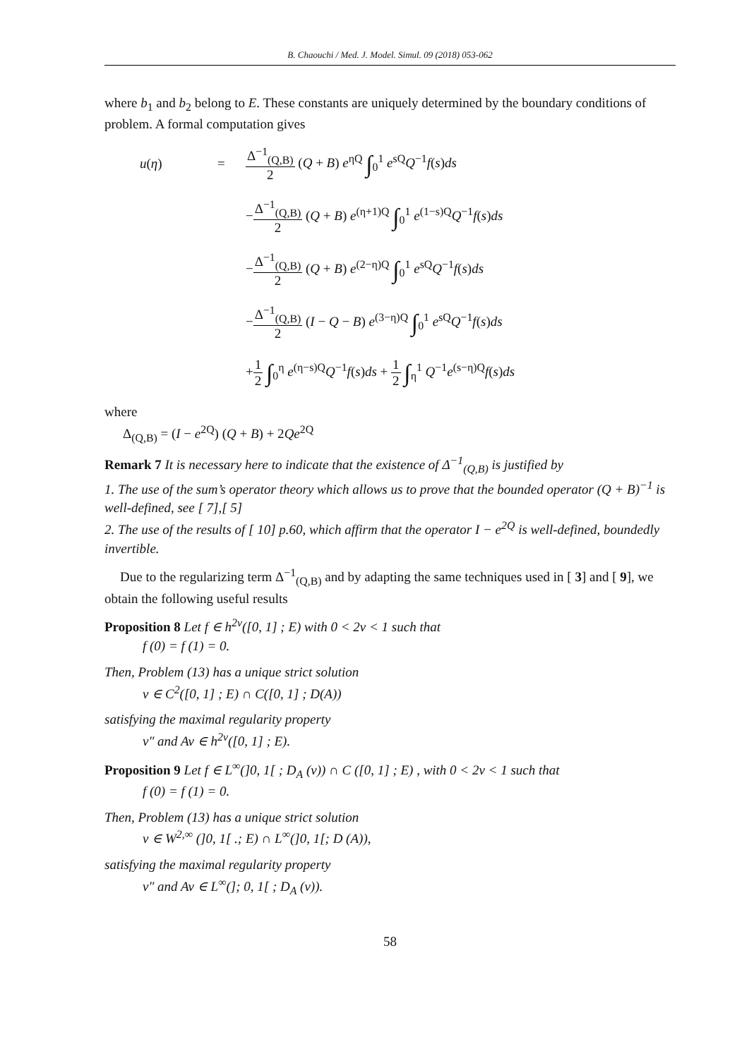B. Chaouchi / Med. J. Model. Simul. 09 (2018) 053-062
where b<sub>1</sub> and b<sub>2</sub> belong to E. These constants are uniquely determined by the boundary conditions of problem. A formal computation gives
u(η)
=
Δ<sup>−1</sup><sub>(Q,B)</sub> 2 (Q + B) e<sup>ηQ</sup> ∫<sub>0</sub><sup>1</sup> e<sup>sQ</sup>Q<sup>−1</sup>f(s)ds
−Δ<sup>−1</sup><sub>(Q,B)</sub> 2 (Q + B) e<sup>(η+1)Q</sup> ∫<sub>0</sub><sup>1</sup> e<sup>(1−s)Q</sup>Q<sup>−1</sup>f(s)ds
−Δ<sup>−1</sup><sub>(Q,B)</sub> 2 (Q + B) e<sup>(2−η)Q</sup> ∫<sub>0</sub><sup>1</sup> e<sup>sQ</sup>Q<sup>−1</sup>f(s)ds
−Δ<sup>−1</sup><sub>(Q,B)</sub> 2 (I − Q − B) e<sup>(3−η)Q</sup> ∫<sub>0</sub><sup>1</sup> e<sup>sQ</sup>Q<sup>−1</sup>f(s)ds
+1 2 ∫<sub>0</sub><sup>η</sup> e<sup>(η−s)Q</sup>Q<sup>−1</sup>f(s)ds + 1 2 ∫<sub>η</sub><sup>1</sup> Q<sup>−1</sup>e<sup>(s−η)Q</sup>f(s)ds
where
Δ<sub>(Q,B)</sub> = (I − e<sup>2Q</sup>) (Q + B) + 2Qe<sup>2Q</sup>
Remark 7 It is necessary here to indicate that the existence of Δ<sup>−1</sup><sub>(Q,B)</sub> is justified by
1. The use of the sum’s operator theory which allows us to prove that the bounded operator (Q + B)<sup>−1</sup> is well-defined, see [ 7],[ 5]
2. The use of the results of [ 10] p.60, which affirm that the operator I − e<sup>2Q</sup> is well-defined, boundedly invertible.
Due to the regularizing term Δ<sup>−1</sup><sub>(Q,B)</sub> and by adapting the same techniques used in [ 3] and [ 9], we obtain the following useful results
Proposition 8 Let f ∈ h<sup>2ν</sup>([0, 1] ; E) with 0 < 2ν < 1 such that
f (0) = f (1) = 0.
Then, Problem (13) has a unique strict solution
v ∈ C<sup>2</sup>([0, 1] ; E) ∩ C([0, 1] ; D(A))
satisfying the maximal regularity property
v″ and Av ∈ h<sup>2ν</sup>([0, 1] ; E).
Proposition 9 Let f ∈ L<sup>∞</sup>(]0, 1[ ; D<sub>A</sub> (ν)) ∩ C ([0, 1] ; E) , with 0 < 2ν < 1 such that
f (0) = f (1) = 0.
Then, Problem (13) has a unique strict solution
v ∈ W<sup>2,∞</sup> (]0, 1[ .; E) ∩ L<sup>∞</sup>(]0, 1[; D (A)),
satisfying the maximal regularity property
v″ and Av ∈ L<sup>∞</sup>(]; 0, 1[ ; D<sub>A</sub> (ν)).
58